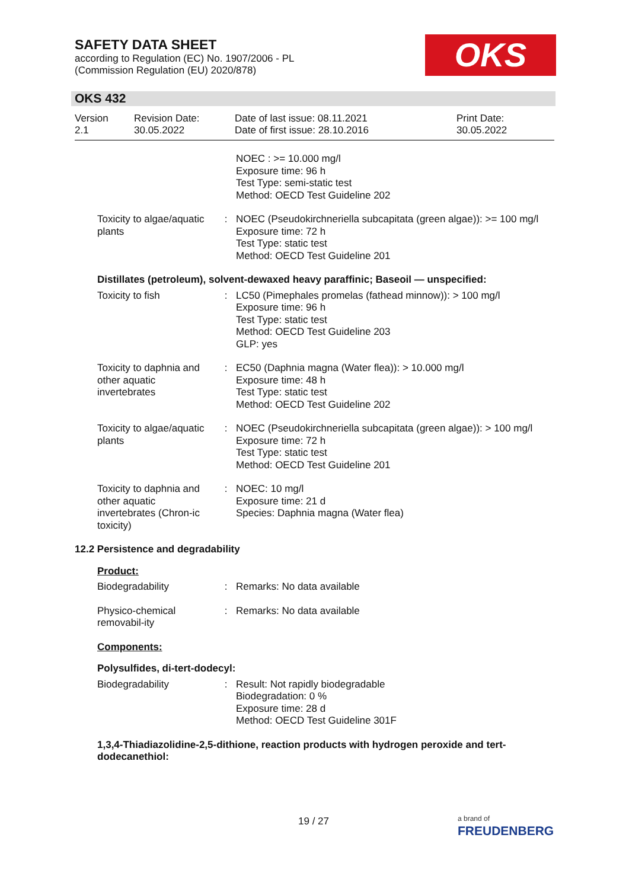SAFETY DATA SHEET
according to Regulation (EC) No. 1907/2006 - PL
(Commission Regulation (EU) 2020/878)
OKS
OKS 432
Version
2.1
Revision Date:
30.05.2022
Date of last issue: 08.11.2021
Date of first issue: 28.10.2016
Print Date:
30.05.2022
NOEC : >= 10.000 mg/l
Exposure time: 96 h
Test Type: semi-static test
Method: OECD Test Guideline 202
Toxicity to algae/aquatic plants
: NOEC (Pseudokirchneriella subcapitata (green algae)): >= 100 mg/l
Exposure time: 72 h
Test Type: static test
Method: OECD Test Guideline 201
Distillates (petroleum), solvent-dewaxed heavy paraffinic; Baseoil — unspecified:
Toxicity to fish : LC50 (Pimephales promelas (fathead minnow)): > 100 mg/l
Exposure time: 96 h
Test Type: static test
Method: OECD Test Guideline 203
GLP: yes
Toxicity to daphnia and other aquatic invertebrates
: EC50 (Daphnia magna (Water flea)): > 10.000 mg/l
Exposure time: 48 h
Test Type: static test
Method: OECD Test Guideline 202
Toxicity to algae/aquatic plants
: NOEC (Pseudokirchneriella subcapitata (green algae)): > 100 mg/l
Exposure time: 72 h
Test Type: static test
Method: OECD Test Guideline 201
Toxicity to daphnia and other aquatic invertebrates (Chron-ic toxicity)
: NOEC: 10 mg/l
Exposure time: 21 d
Species: Daphnia magna (Water flea)
12.2 Persistence and degradability
Product:
Biodegradability : Remarks: No data available
Physico-chemical removabil-ity
: Remarks: No data available
Components:
Polysulfides, di-tert-dodecyl:
Biodegradability : Result: Not rapidly biodegradable
Biodegradation: 0 %
Exposure time: 28 d
Method: OECD Test Guideline 301F
1,3,4-Thiadiazolidine-2,5-dithione, reaction products with hydrogen peroxide and tert-dodecanethiol:
19 / 27
a brand of
FREUDENBERG